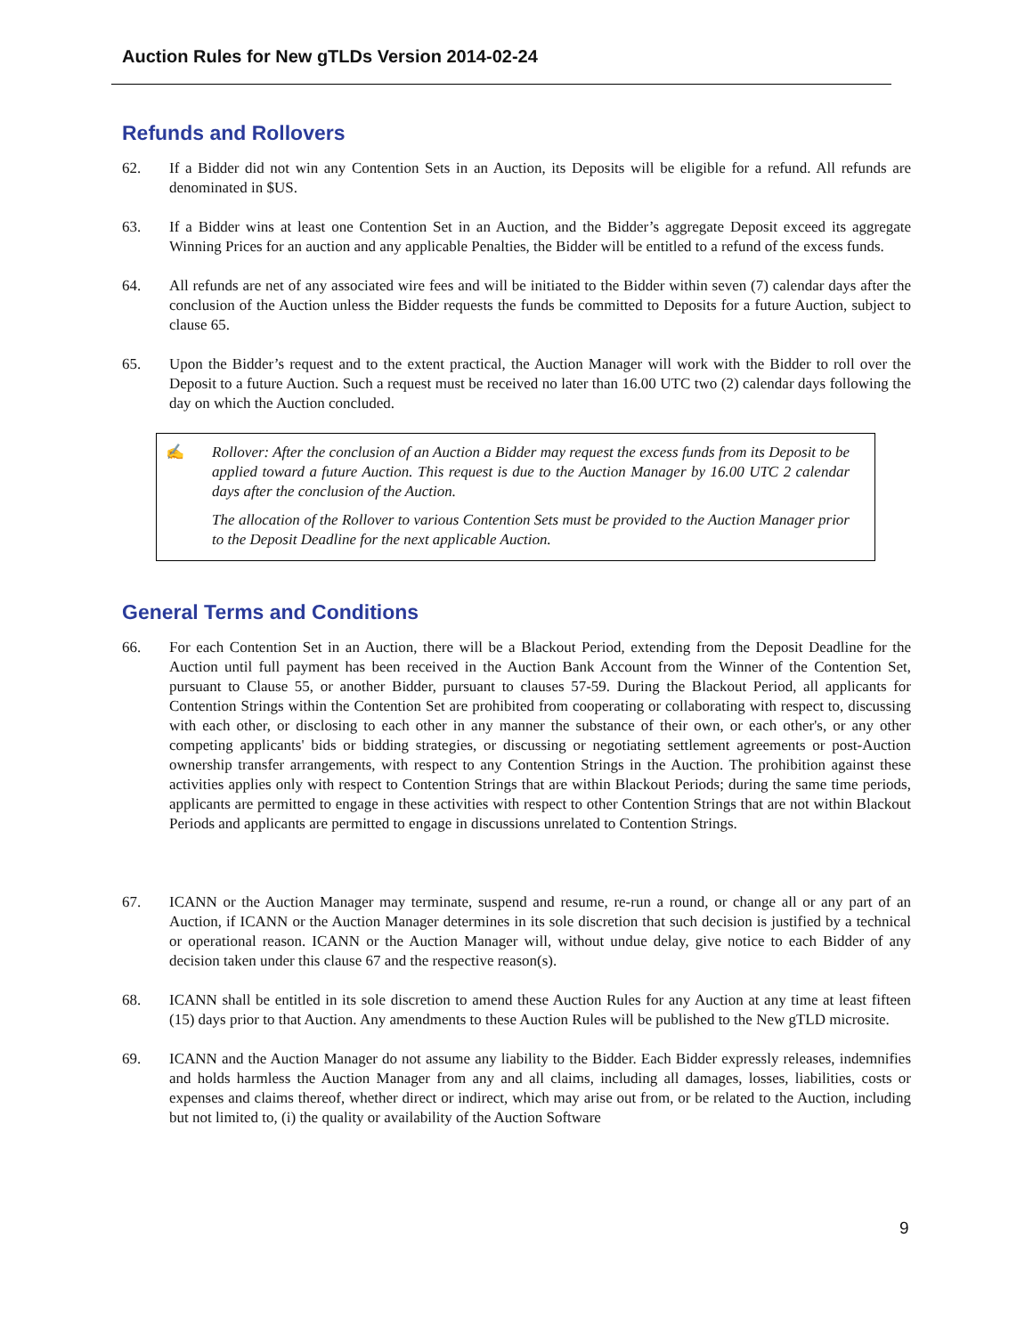Auction Rules for New gTLDs Version 2014-02-24
Refunds and Rollovers
62. If a Bidder did not win any Contention Sets in an Auction, its Deposits will be eligible for a refund. All refunds are denominated in $US.
63. If a Bidder wins at least one Contention Set in an Auction, and the Bidder’s aggregate Deposit exceed its aggregate Winning Prices for an auction and any applicable Penalties, the Bidder will be entitled to a refund of the excess funds.
64. All refunds are net of any associated wire fees and will be initiated to the Bidder within seven (7) calendar days after the conclusion of the Auction unless the Bidder requests the funds be committed to Deposits for a future Auction, subject to clause 65.
65. Upon the Bidder’s request and to the extent practical, the Auction Manager will work with the Bidder to roll over the Deposit to a future Auction. Such a request must be received no later than 16.00 UTC two (2) calendar days following the day on which the Auction concluded.
✍ Rollover: After the conclusion of an Auction a Bidder may request the excess funds from its Deposit to be applied toward a future Auction. This request is due to the Auction Manager by 16.00 UTC 2 calendar days after the conclusion of the Auction.
The allocation of the Rollover to various Contention Sets must be provided to the Auction Manager prior to the Deposit Deadline for the next applicable Auction.
General Terms and Conditions
66. For each Contention Set in an Auction, there will be a Blackout Period, extending from the Deposit Deadline for the Auction until full payment has been received in the Auction Bank Account from the Winner of the Contention Set, pursuant to Clause 55, or another Bidder, pursuant to clauses 57-59. During the Blackout Period, all applicants for Contention Strings within the Contention Set are prohibited from cooperating or collaborating with respect to, discussing with each other, or disclosing to each other in any manner the substance of their own, or each other's, or any other competing applicants' bids or bidding strategies, or discussing or negotiating settlement agreements or post-Auction ownership transfer arrangements, with respect to any Contention Strings in the Auction. The prohibition against these activities applies only with respect to Contention Strings that are within Blackout Periods; during the same time periods, applicants are permitted to engage in these activities with respect to other Contention Strings that are not within Blackout Periods and applicants are permitted to engage in discussions unrelated to Contention Strings.
67. ICANN or the Auction Manager may terminate, suspend and resume, re-run a round, or change all or any part of an Auction, if ICANN or the Auction Manager determines in its sole discretion that such decision is justified by a technical or operational reason. ICANN or the Auction Manager will, without undue delay, give notice to each Bidder of any decision taken under this clause 67 and the respective reason(s).
68. ICANN shall be entitled in its sole discretion to amend these Auction Rules for any Auction at any time at least fifteen (15) days prior to that Auction. Any amendments to these Auction Rules will be published to the New gTLD microsite.
69. ICANN and the Auction Manager do not assume any liability to the Bidder. Each Bidder expressly releases, indemnifies and holds harmless the Auction Manager from any and all claims, including all damages, losses, liabilities, costs or expenses and claims thereof, whether direct or indirect, which may arise out from, or be related to the Auction, including but not limited to, (i) the quality or availability of the Auction Software
9